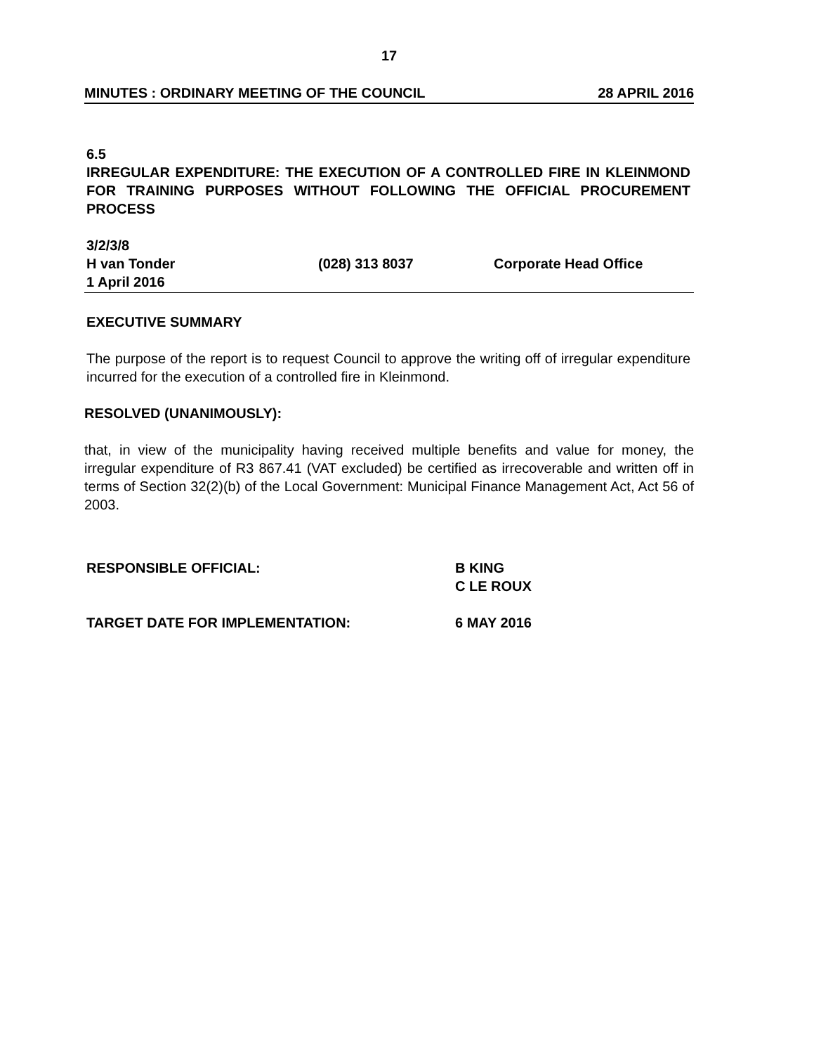17
MINUTES : ORDINARY MEETING OF THE COUNCIL 28 APRIL 2016
6.5
IRREGULAR EXPENDITURE: THE EXECUTION OF A CONTROLLED FIRE IN KLEINMOND FOR TRAINING PURPOSES WITHOUT FOLLOWING THE OFFICIAL PROCUREMENT PROCESS
3/2/3/8
H van Tonder (028) 313 8037 Corporate Head Office
1 April 2016
EXECUTIVE SUMMARY
The purpose of the report is to request Council to approve the writing off of irregular expenditure incurred for the execution of a controlled fire in Kleinmond.
RESOLVED (UNANIMOUSLY):
that, in view of the municipality having received multiple benefits and value for money, the irregular expenditure of R3 867.41 (VAT excluded) be certified as irrecoverable and written off in terms of Section 32(2)(b) of the Local Government: Municipal Finance Management Act, Act 56 of 2003.
RESPONSIBLE OFFICIAL: B KING
C LE ROUX
TARGET DATE FOR IMPLEMENTATION: 6 MAY 2016